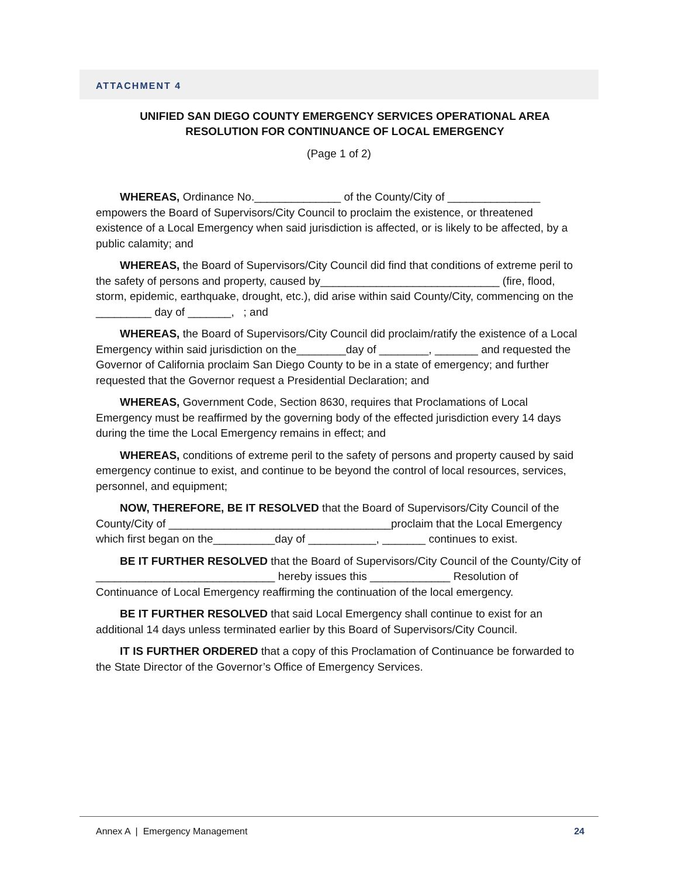ATTACHMENT 4
UNIFIED SAN DIEGO COUNTY EMERGENCY SERVICES OPERATIONAL AREA
RESOLUTION FOR CONTINUANCE OF LOCAL EMERGENCY
(Page 1 of 2)
WHEREAS, Ordinance No.______________ of the County/City of _______________ empowers the Board of Supervisors/City Council to proclaim the existence, or threatened existence of a Local Emergency when said jurisdiction is affected, or is likely to be affected, by a public calamity; and
WHEREAS, the Board of Supervisors/City Council did find that conditions of extreme peril to the safety of persons and property, caused by_____________________________ (fire, flood, storm, epidemic, earthquake, drought, etc.), did arise within said County/City, commencing on the _________ day of _______, ; and
WHEREAS, the Board of Supervisors/City Council did proclaim/ratify the existence of a Local Emergency within said jurisdiction on the________day of ________, _______ and requested the Governor of California proclaim San Diego County to be in a state of emergency; and further requested that the Governor request a Presidential Declaration; and
WHEREAS, Government Code, Section 8630, requires that Proclamations of Local Emergency must be reaffirmed by the governing body of the effected jurisdiction every 14 days during the time the Local Emergency remains in effect; and
WHEREAS, conditions of extreme peril to the safety of persons and property caused by said emergency continue to exist, and continue to be beyond the control of local resources, services, personnel, and equipment;
NOW, THEREFORE, BE IT RESOLVED that the Board of Supervisors/City Council of the County/City of ____________________________________proclaim that the Local Emergency which first began on the__________day of ___________, _______ continues to exist.
BE IT FURTHER RESOLVED that the Board of Supervisors/City Council of the County/City of _____________________________ hereby issues this _____________ Resolution of Continuance of Local Emergency reaffirming the continuation of the local emergency.
BE IT FURTHER RESOLVED that said Local Emergency shall continue to exist for an additional 14 days unless terminated earlier by this Board of Supervisors/City Council.
IT IS FURTHER ORDERED that a copy of this Proclamation of Continuance be forwarded to the State Director of the Governor’s Office of Emergency Services.
Annex A | Emergency Management 24